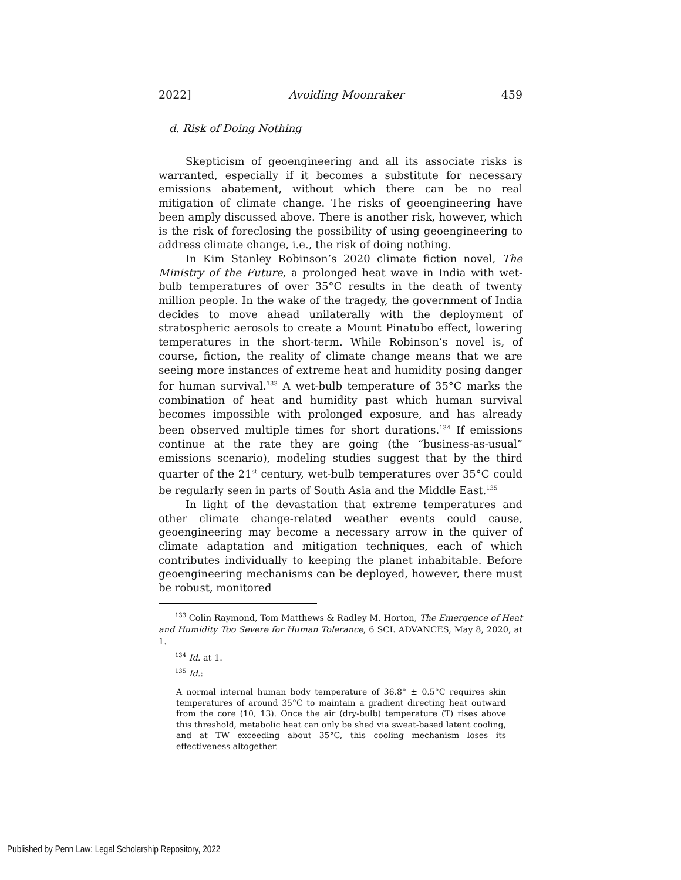2022] Avoiding Moonraker 459
d. Risk of Doing Nothing
Skepticism of geoengineering and all its associate risks is warranted, especially if it becomes a substitute for necessary emissions abatement, without which there can be no real mitigation of climate change. The risks of geoengineering have been amply discussed above. There is another risk, however, which is the risk of foreclosing the possibility of using geoengineering to address climate change, i.e., the risk of doing nothing.
In Kim Stanley Robinson’s 2020 climate fiction novel, The Ministry of the Future, a prolonged heat wave in India with wet-bulb temperatures of over 35°C results in the death of twenty million people. In the wake of the tragedy, the government of India decides to move ahead unilaterally with the deployment of stratospheric aerosols to create a Mount Pinatubo effect, lowering temperatures in the short-term. While Robinson’s novel is, of course, fiction, the reality of climate change means that we are seeing more instances of extreme heat and humidity posing danger for human survival.<sup>133</sup> A wet-bulb temperature of 35°C marks the combination of heat and humidity past which human survival becomes impossible with prolonged exposure, and has already been observed multiple times for short durations.<sup>134</sup> If emissions continue at the rate they are going (the “business-as-usual” emissions scenario), modeling studies suggest that by the third quarter of the 21<sup>st</sup> century, wet-bulb temperatures over 35°C could be regularly seen in parts of South Asia and the Middle East.<sup>135</sup>
In light of the devastation that extreme temperatures and other climate change-related weather events could cause, geoengineering may become a necessary arrow in the quiver of climate adaptation and mitigation techniques, each of which contributes individually to keeping the planet inhabitable. Before geoengineering mechanisms can be deployed, however, there must be robust, monitored
<sup>133</sup> Colin Raymond, Tom Matthews & Radley M. Horton, The Emergence of Heat and Humidity Too Severe for Human Tolerance, 6 SCI. ADVANCES, May 8, 2020, at 1.
<sup>134</sup> Id. at 1.
<sup>135</sup> Id.:
A normal internal human body temperature of 36.8° ± 0.5°C requires skin temperatures of around 35°C to maintain a gradient directing heat outward from the core (10, 13). Once the air (dry-bulb) temperature (T) rises above this threshold, metabolic heat can only be shed via sweat-based latent cooling, and at TW exceeding about 35°C, this cooling mechanism loses its effectiveness altogether.
Published by Penn Law: Legal Scholarship Repository, 2022